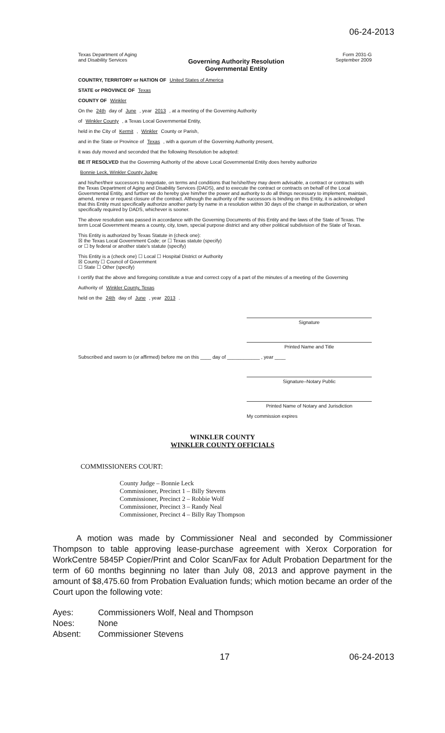06-24-2013
Texas Department of Aging
and Disability Services
Governing Authority Resolution
Governmental Entity
Form 2031-G
September 2009
COUNTRY, TERRITORY or NATION OF United States of America
STATE or PROVINCE OF Texas
COUNTY OF Winkler
On the 24th day of June , year 2013 , at a meeting of the Governing Authority
of Winkler County , a Texas Local Governmental Entity,
held in the City of Kermit , Winkler County or Parish,
and in the State or Province of Texas , with a quorum of the Governing Authority present,
it was duly moved and seconded that the following Resolution be adopted:
BE IT RESOLVED that the Governing Authority of the above Local Governmental Entity does hereby authorize
Bonnie Leck, Winkler County Judge
and his/her/their successors to negotiate, on terms and conditions that he/she/they may deem advisable, a contract or contracts with the Texas Department of Aging and Disability Services (DADS), and to execute the contract or contracts on behalf of the Local Governmental Entity, and further we do hereby give him/her the power and authority to do all things necessary to implement, maintain, amend, renew or request closure of the contract. Although the authority of the successors is binding on this Entity, it is acknowledged that this Entity must specifically authorize another party by name in a resolution within 30 days of the change in authorization, or when specifically required by DADS, whichever is sooner.
The above resolution was passed in accordance with the Governing Documents of this Entity and the laws of the State of Texas. The term Local Government means a county, city, town, special purpose district and any other political subdivision of the State of Texas.
This Entity is authorized by Texas Statute in (check one):
☒ the Texas Local Government Code; or ☐ Texas statute (specify)
or ☐ by federal or another state's statute (specify)
This Entity is a (check one) ☐ Local ☐ Hospital District or Authority
☒ County ☐ Council of Government
☐ State ☐ Other (specify)
I certify that the above and foregoing constitute a true and correct copy of a part of the minutes of a meeting of the Governing
Authority of Winkler County, Texas
held on the 24th day of June , year 2013 .
Signature
Printed Name and Title
Subscribed and sworn to (or affirmed) before me on this ____ day of ____________ , year ____
Signature–Notary Public
Printed Name of Notary and Jurisdiction
My commission expires
WINKLER COUNTY
WINKLER COUNTY OFFICIALS
COMMISSIONERS COURT:
County Judge – Bonnie Leck
Commissioner, Precinct 1 – Billy Stevens
Commissioner, Precinct 2 – Robbie Wolf
Commissioner, Precinct 3 – Randy Neal
Commissioner, Precinct 4 – Billy Ray Thompson
A motion was made by Commissioner Neal and seconded by Commissioner Thompson to table approving lease-purchase agreement with Xerox Corporation for WorkCentre 5845P Copier/Print and Color Scan/Fax for Adult Probation Department for the term of 60 months beginning no later than July 08, 2013 and approve payment in the amount of $8,475.60 from Probation Evaluation funds; which motion became an order of the Court upon the following vote:
| Ayes: | Commissioners Wolf, Neal and Thompson |
| Noes: | None |
| Absent: | Commissioner Stevens |
17 06-24-2013